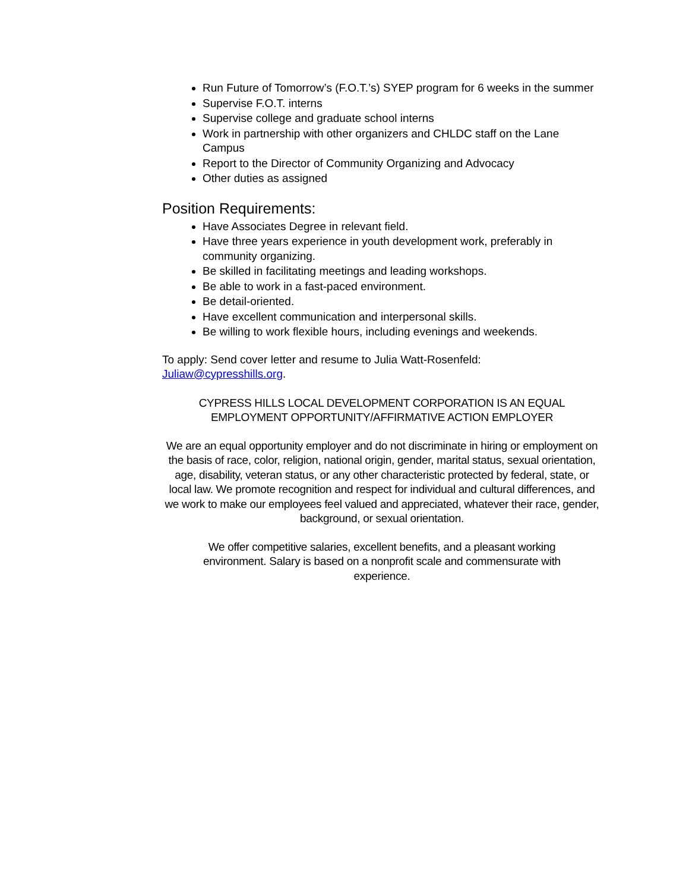Run Future of Tomorrow’s (F.O.T.’s) SYEP program for 6 weeks in the summer
Supervise F.O.T. interns
Supervise college and graduate school interns
Work in partnership with other organizers and CHLDC staff on the Lane Campus
Report to the Director of Community Organizing and Advocacy
Other duties as assigned
Position Requirements:
Have Associates Degree in relevant field.
Have three years experience in youth development work, preferably in community organizing.
Be skilled in facilitating meetings and leading workshops.
Be able to work in a fast-paced environment.
Be detail-oriented.
Have excellent communication and interpersonal skills.
Be willing to work flexible hours, including evenings and weekends.
To apply: Send cover letter and resume to Julia Watt-Rosenfeld: Juliaw@cypresshills.org.
CYPRESS HILLS LOCAL DEVELOPMENT CORPORATION IS AN EQUAL EMPLOYMENT OPPORTUNITY/AFFIRMATIVE ACTION EMPLOYER
We are an equal opportunity employer and do not discriminate in hiring or employment on the basis of race, color, religion, national origin, gender, marital status, sexual orientation, age, disability, veteran status, or any other characteristic protected by federal, state, or local law. We promote recognition and respect for individual and cultural differences, and we work to make our employees feel valued and appreciated, whatever their race, gender, background, or sexual orientation.
We offer competitive salaries, excellent benefits, and a pleasant working environment. Salary is based on a nonprofit scale and commensurate with experience.